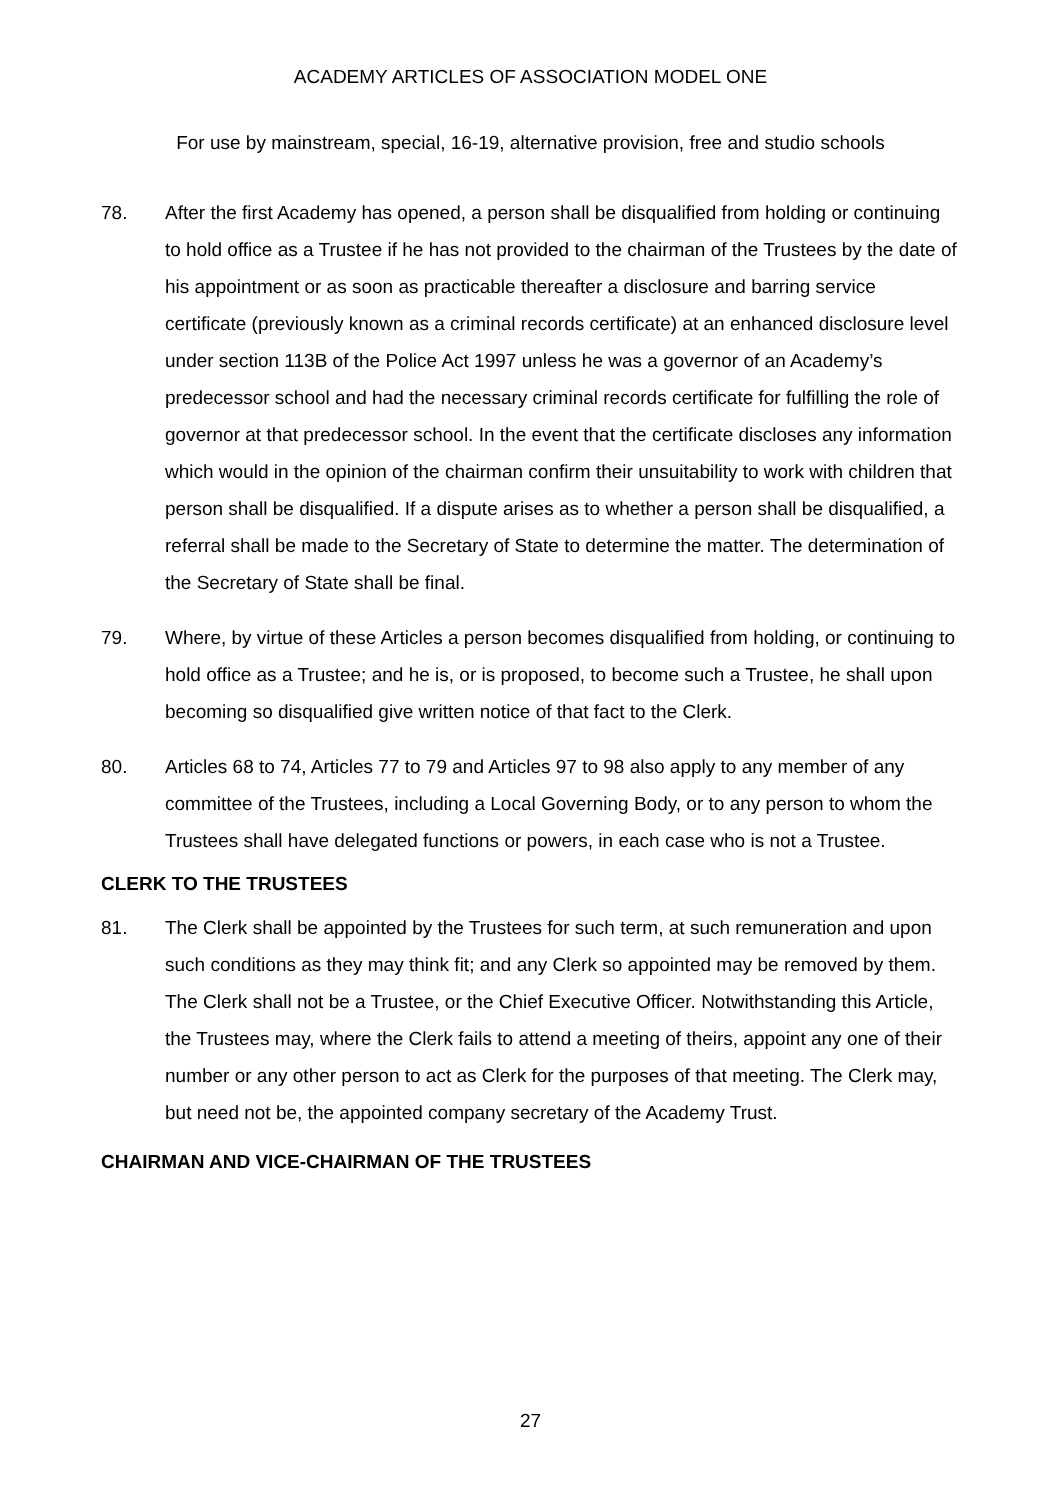ACADEMY ARTICLES OF ASSOCIATION MODEL ONE
For use by mainstream, special, 16-19, alternative provision, free and studio schools
78. After the first Academy has opened, a person shall be disqualified from holding or continuing to hold office as a Trustee if he has not provided to the chairman of the Trustees by the date of his appointment or as soon as practicable thereafter a disclosure and barring service certificate (previously known as a criminal records certificate) at an enhanced disclosure level under section 113B of the Police Act 1997 unless he was a governor of an Academy’s predecessor school and had the necessary criminal records certificate for fulfilling the role of governor at that predecessor school. In the event that the certificate discloses any information which would in the opinion of the chairman confirm their unsuitability to work with children that person shall be disqualified. If a dispute arises as to whether a person shall be disqualified, a referral shall be made to the Secretary of State to determine the matter. The determination of the Secretary of State shall be final.
79. Where, by virtue of these Articles a person becomes disqualified from holding, or continuing to hold office as a Trustee; and he is, or is proposed, to become such a Trustee, he shall upon becoming so disqualified give written notice of that fact to the Clerk.
80. Articles 68 to 74, Articles 77 to 79 and Articles 97 to 98 also apply to any member of any committee of the Trustees, including a Local Governing Body, or to any person to whom the Trustees shall have delegated functions or powers, in each case who is not a Trustee.
CLERK TO THE TRUSTEES
81. The Clerk shall be appointed by the Trustees for such term, at such remuneration and upon such conditions as they may think fit; and any Clerk so appointed may be removed by them. The Clerk shall not be a Trustee, or the Chief Executive Officer. Notwithstanding this Article, the Trustees may, where the Clerk fails to attend a meeting of theirs, appoint any one of their number or any other person to act as Clerk for the purposes of that meeting. The Clerk may, but need not be, the appointed company secretary of the Academy Trust.
CHAIRMAN AND VICE-CHAIRMAN OF THE TRUSTEES
27